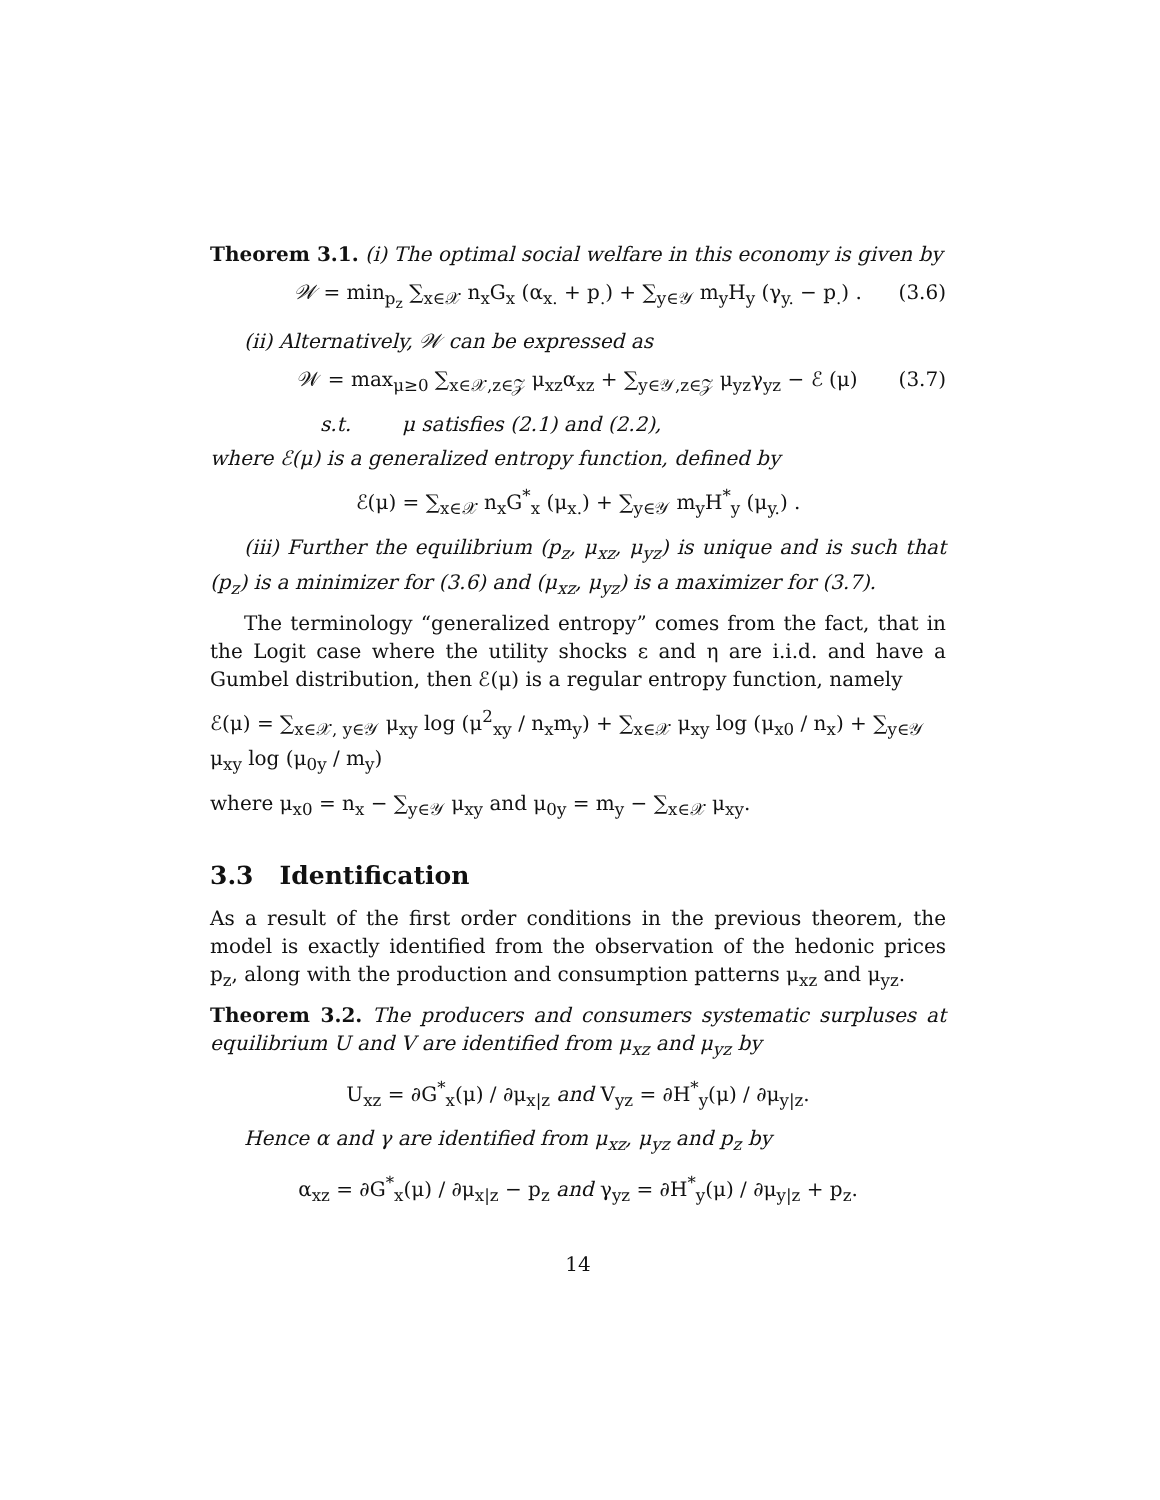Theorem 3.1. (i) The optimal social welfare in this economy is given by
𝒲 = min<sub>p<sub>z</sub></sub> ∑<sub>x∈𝒳</sub> n<sub>x</sub>G<sub>x</sub> (α<sub>x.</sub> + p<sub>.</sub>) + ∑<sub>y∈𝒴</sub> m<sub>y</sub>H<sub>y</sub> (γ<sub>y.</sub> − p<sub>.</sub>) . (3.6)
(ii) Alternatively, 𝒲 can be expressed as
𝒲 = max<sub>μ≥0</sub> ∑<sub>x∈𝒳,z∈𝒵</sub> μ<sub>xz</sub>α<sub>xz</sub> + ∑<sub>y∈𝒴,z∈𝒵</sub> μ<sub>yz</sub>γ<sub>yz</sub> − ℰ (μ) (3.7)
s.t. μ satisfies (2.1) and (2.2),
where ℰ(μ) is a generalized entropy function, defined by
ℰ(μ) = ∑<sub>x∈𝒳</sub> n<sub>x</sub>G<sup>*</sup><sub>x</sub> (μ<sub>x.</sub>) + ∑<sub>y∈𝒴</sub> m<sub>y</sub>H<sup>*</sup><sub>y</sub> (μ<sub>y.</sub>) .
(iii) Further the equilibrium (p<sub>z</sub>, μ<sub>xz</sub>, μ<sub>yz</sub>) is unique and is such that (p<sub>z</sub>) is a minimizer for (3.6) and (μ<sub>xz</sub>, μ<sub>yz</sub>) is a maximizer for (3.7).
The terminology “generalized entropy” comes from the fact, that in the Logit case where the utility shocks ε and η are i.i.d. and have a Gumbel distribution, then ℰ(μ) is a regular entropy function, namely
ℰ(μ) = ∑<sub>x∈𝒳, y∈𝒴</sub> μ<sub>xy</sub> log (μ<sup>2</sup><sub>xy</sub> / n<sub>x</sub>m<sub>y</sub>) + ∑<sub>x∈𝒳</sub> μ<sub>xy</sub> log (μ<sub>x0</sub> / n<sub>x</sub>) + ∑<sub>y∈𝒴</sub> μ<sub>xy</sub> log (μ<sub>0y</sub> / m<sub>y</sub>)
where μ<sub>x0</sub> = n<sub>x</sub> − ∑<sub>y∈𝒴</sub> μ<sub>xy</sub> and μ<sub>0y</sub> = m<sub>y</sub> − ∑<sub>x∈𝒳</sub> μ<sub>xy</sub>.
3.3 Identification
As a result of the first order conditions in the previous theorem, the model is exactly identified from the observation of the hedonic prices p<sub>z</sub>, along with the production and consumption patterns μ<sub>xz</sub> and μ<sub>yz</sub>.
Theorem 3.2. The producers and consumers systematic surpluses at equilibrium U and V are identified from μ<sub>xz</sub> and μ<sub>yz</sub> by
U<sub>xz</sub> = ∂G<sup>*</sup><sub>x</sub>(μ) / ∂μ<sub>x|z</sub> and V<sub>yz</sub> = ∂H<sup>*</sup><sub>y</sub>(μ) / ∂μ<sub>y|z</sub>.
Hence α and γ are identified from μ<sub>xz</sub>, μ<sub>yz</sub> and p<sub>z</sub> by
α<sub>xz</sub> = ∂G<sup>*</sup><sub>x</sub>(μ) / ∂μ<sub>x|z</sub> − p<sub>z</sub> and γ<sub>yz</sub> = ∂H<sup>*</sup><sub>y</sub>(μ) / ∂μ<sub>y|z</sub> + p<sub>z</sub>.
14